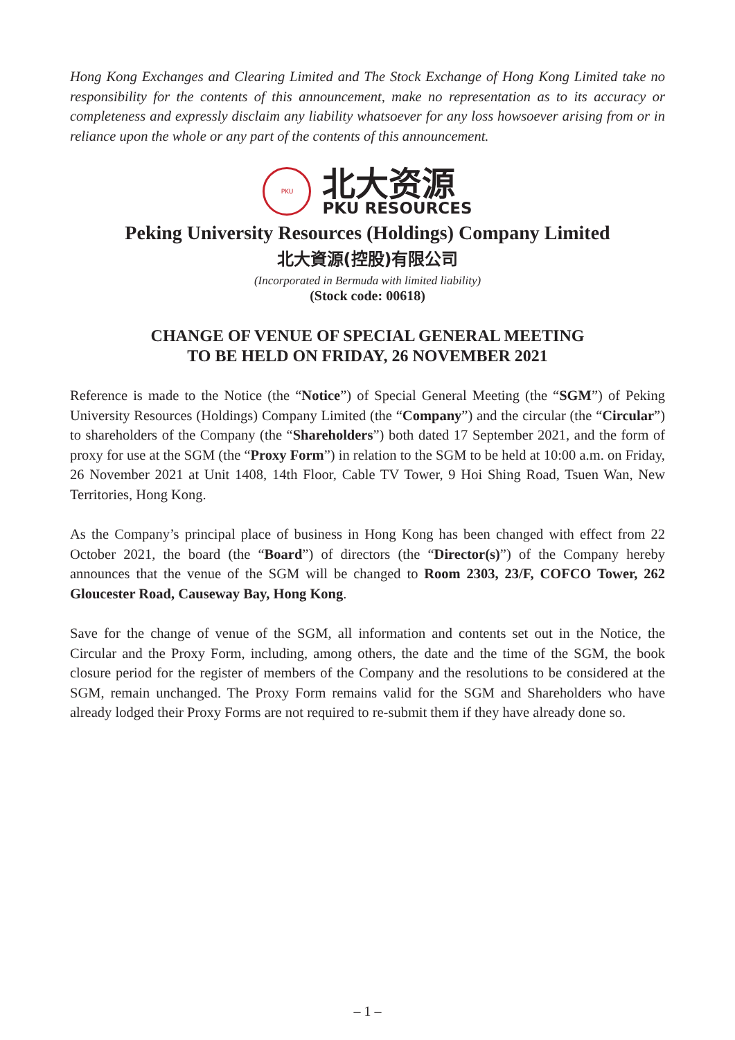Hong Kong Exchanges and Clearing Limited and The Stock Exchange of Hong Kong Limited take no responsibility for the contents of this announcement, make no representation as to its accuracy or completeness and expressly disclaim any liability whatsoever for any loss howsoever arising from or in reliance upon the whole or any part of the contents of this announcement.
PKU
北大资源
PKU RESOURCES
Peking University Resources (Holdings) Company Limited
北大資源(控股)有限公司
(Incorporated in Bermuda with limited liability)
(Stock code: 00618)
CHANGE OF VENUE OF SPECIAL GENERAL MEETING
TO BE HELD ON FRIDAY, 26 NOVEMBER 2021
Reference is made to the Notice (the “Notice”) of Special General Meeting (the “SGM”) of Peking University Resources (Holdings) Company Limited (the “Company”) and the circular (the “Circular”) to shareholders of the Company (the “Shareholders”) both dated 17 September 2021, and the form of proxy for use at the SGM (the “Proxy Form”) in relation to the SGM to be held at 10:00 a.m. on Friday, 26 November 2021 at Unit 1408, 14th Floor, Cable TV Tower, 9 Hoi Shing Road, Tsuen Wan, New Territories, Hong Kong.
As the Company’s principal place of business in Hong Kong has been changed with effect from 22 October 2021, the board (the “Board”) of directors (the “Director(s)”) of the Company hereby announces that the venue of the SGM will be changed to Room 2303, 23/F, COFCO Tower, 262 Gloucester Road, Causeway Bay, Hong Kong.
Save for the change of venue of the SGM, all information and contents set out in the Notice, the Circular and the Proxy Form, including, among others, the date and the time of the SGM, the book closure period for the register of members of the Company and the resolutions to be considered at the SGM, remain unchanged. The Proxy Form remains valid for the SGM and Shareholders who have already lodged their Proxy Forms are not required to re-submit them if they have already done so.
– 1 –